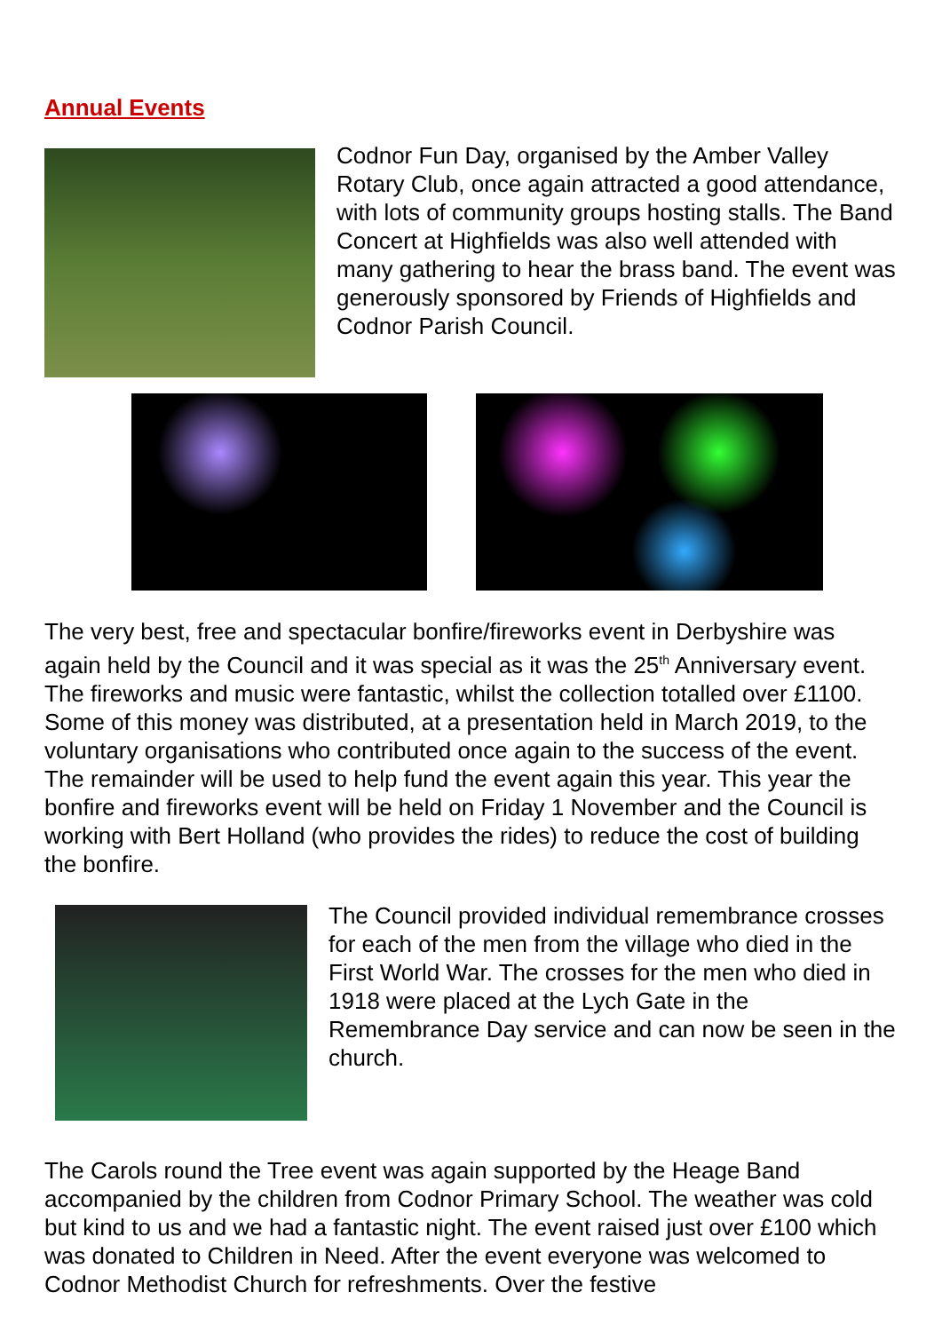Annual Events
Codnor Fun Day, organised by the Amber Valley Rotary Club, once again attracted a good attendance, with lots of community groups hosting stalls. The Band Concert at Highfields was also well attended with many gathering to hear the brass band. The event was generously sponsored by Friends of Highfields and Codnor Parish Council.
The very best, free and spectacular bonfire/fireworks event in Derbyshire was again held by the Council and it was special as it was the 25<sup>th</sup> Anniversary event. The fireworks and music were fantastic, whilst the collection totalled over £1100. Some of this money was distributed, at a presentation held in March 2019, to the voluntary organisations who contributed once again to the success of the event. The remainder will be used to help fund the event again this year. This year the bonfire and fireworks event will be held on Friday 1 November and the Council is working with Bert Holland (who provides the rides) to reduce the cost of building the bonfire.
The Council provided individual remembrance crosses for each of the men from the village who died in the First World War. The crosses for the men who died in 1918 were placed at the Lych Gate in the Remembrance Day service and can now be seen in the church.
The Carols round the Tree event was again supported by the Heage Band accompanied by the children from Codnor Primary School. The weather was cold but kind to us and we had a fantastic night. The event raised just over £100 which was donated to Children in Need. After the event everyone was welcomed to Codnor Methodist Church for refreshments. Over the festive